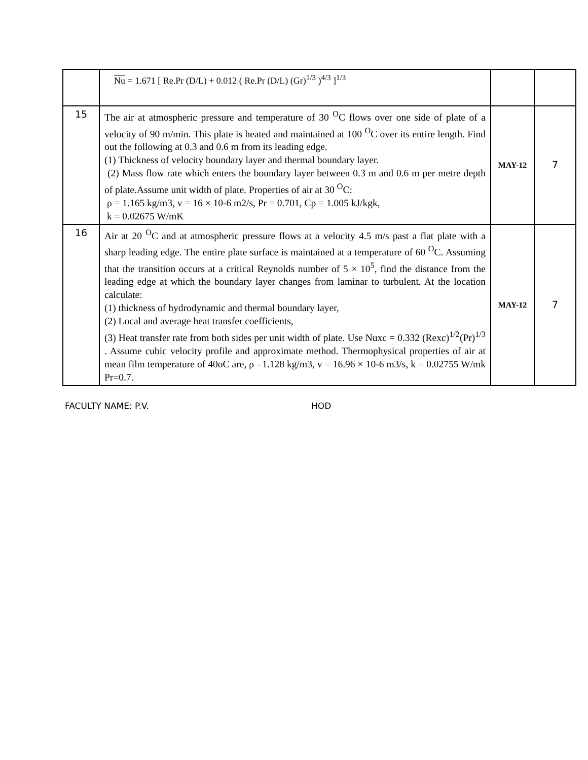| | Nu = 1.671 [ Re.Pr (D/L) + 0.012 ( Re.Pr (D/L) (Gr)<sup>1/3</sup> )<sup>4/3</sup> ]<sup>1/3</sup> | | |
| 15 | The air at atmospheric pressure and temperature of 30 <sup>O</sup>C flows over one side of plate of a velocity of 90 m/min. This plate is heated and maintained at 100 <sup>O</sup>C over its entire length. Find out the following at 0.3 and 0.6 m from its leading edge. (1) Thickness of velocity boundary layer and thermal boundary layer. (2) Mass flow rate which enters the boundary layer between 0.3 m and 0.6 m per metre depth of plate.Assume unit width of plate. Properties of air at 30 <sup>O</sup>C: ρ = 1.165 kg/m3, v = 16 × 10-6 m2/s, Pr = 0.701, Cp = 1.005 kJ/kgk, k = 0.02675 W/mK | MAY-12 | 7 |
| 16 | Air at 20 <sup>O</sup>C and at atmospheric pressure flows at a velocity 4.5 m/s past a flat plate with a sharp leading edge. The entire plate surface is maintained at a temperature of 60 <sup>O</sup>C. Assuming that the transition occurs at a critical Reynolds number of 5 × 10<sup>5</sup>, find the distance from the leading edge at which the boundary layer changes from laminar to turbulent. At the location calculate: (1) thickness of hydrodynamic and thermal boundary layer, (2) Local and average heat transfer coefficients, (3) Heat transfer rate from both sides per unit width of plate. Use Nuxc = 0.332 (Rexc)<sup>1/2</sup>(Pr)<sup>1/3</sup> . Assume cubic velocity profile and approximate method. Thermophysical properties of air at mean film temperature of 40oC are, ρ =1.128 kg/m3, v = 16.96 × 10-6 m3/s, k = 0.02755 W/mk Pr=0.7. | MAY-12 | 7 |
FACULTY NAME: P.V. HOD